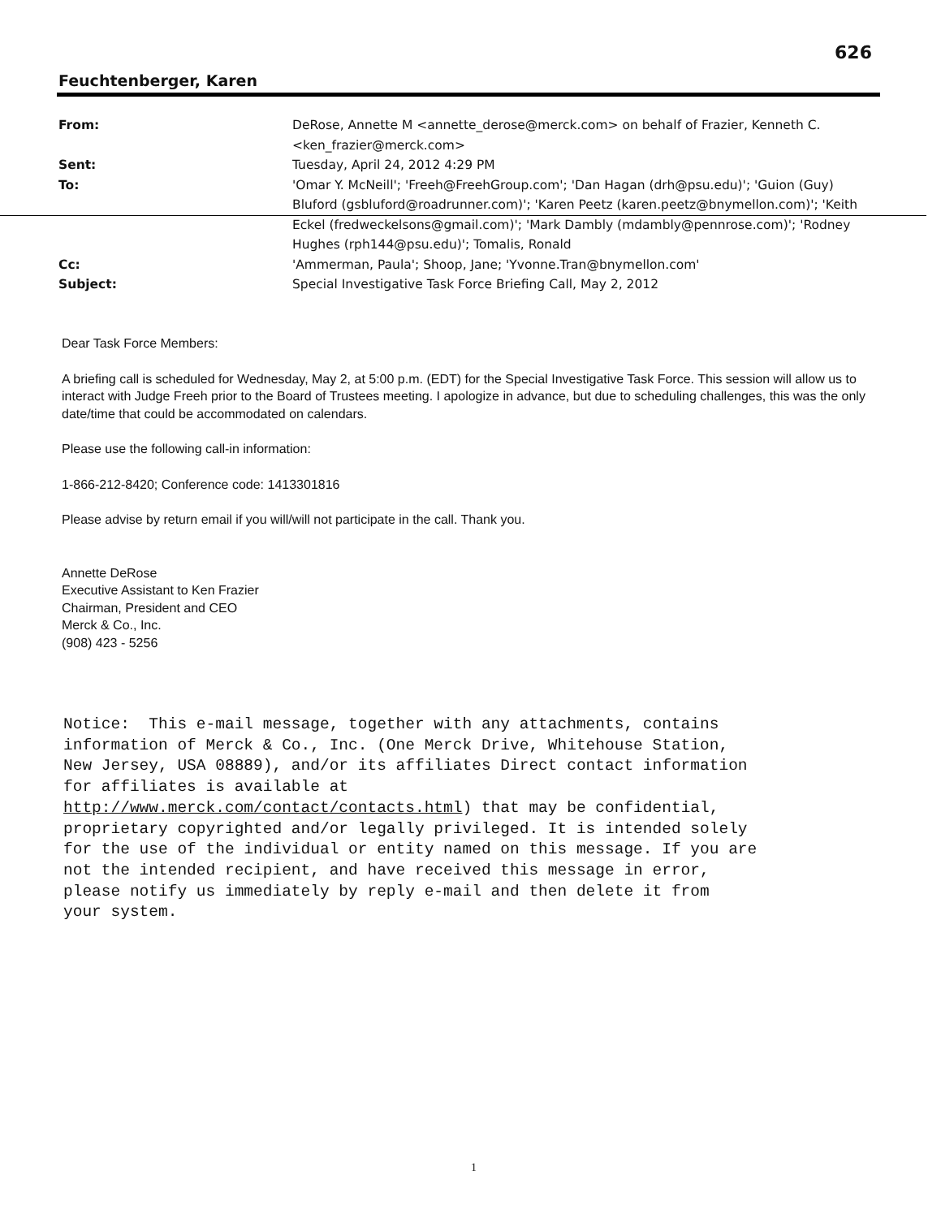626
Feuchtenberger, Karen
| From: | DeRose, Annette M <annette_derose@merck.com> on behalf of Frazier, Kenneth C. <ken_frazier@merck.com> |
| Sent: | Tuesday, April 24, 2012 4:29 PM |
| To: | 'Omar Y. McNeill'; 'Freeh@FreehGroup.com'; 'Dan Hagan (drh@psu.edu)'; 'Guion (Guy) Bluford (gsbluford@roadrunner.com)'; 'Karen Peetz (karen.peetz@bnymellon.com)'; 'Keith Eckel (fredweckelsons@gmail.com)'; 'Mark Dambly (mdambly@pennrose.com)'; 'Rodney Hughes (rph144@psu.edu)'; Tomalis, Ronald |
| Cc: | 'Ammerman, Paula'; Shoop, Jane; 'Yvonne.Tran@bnymellon.com' |
| Subject: | Special Investigative Task Force Briefing Call, May 2, 2012 |
Dear Task Force Members:
A briefing call is scheduled for Wednesday, May 2, at 5:00 p.m. (EDT) for the Special Investigative Task Force. This session will allow us to interact with Judge Freeh prior to the Board of Trustees meeting. I apologize in advance, but due to scheduling challenges, this was the only date/time that could be accommodated on calendars.
Please use the following call-in information:
1-866-212-8420; Conference code: 1413301816
Please advise by return email if you will/will not participate in the call. Thank you.
Annette DeRose
Executive Assistant to Ken Frazier
Chairman, President and CEO
Merck & Co., Inc.
(908) 423 - 5256
Notice: This e-mail message, together with any attachments, contains information of Merck & Co., Inc. (One Merck Drive, Whitehouse Station, New Jersey, USA 08889), and/or its affiliates Direct contact information for affiliates is available at http://www.merck.com/contact/contacts.html) that may be confidential, proprietary copyrighted and/or legally privileged. It is intended solely for the use of the individual or entity named on this message. If you are not the intended recipient, and have received this message in error, please notify us immediately by reply e-mail and then delete it from your system.
1